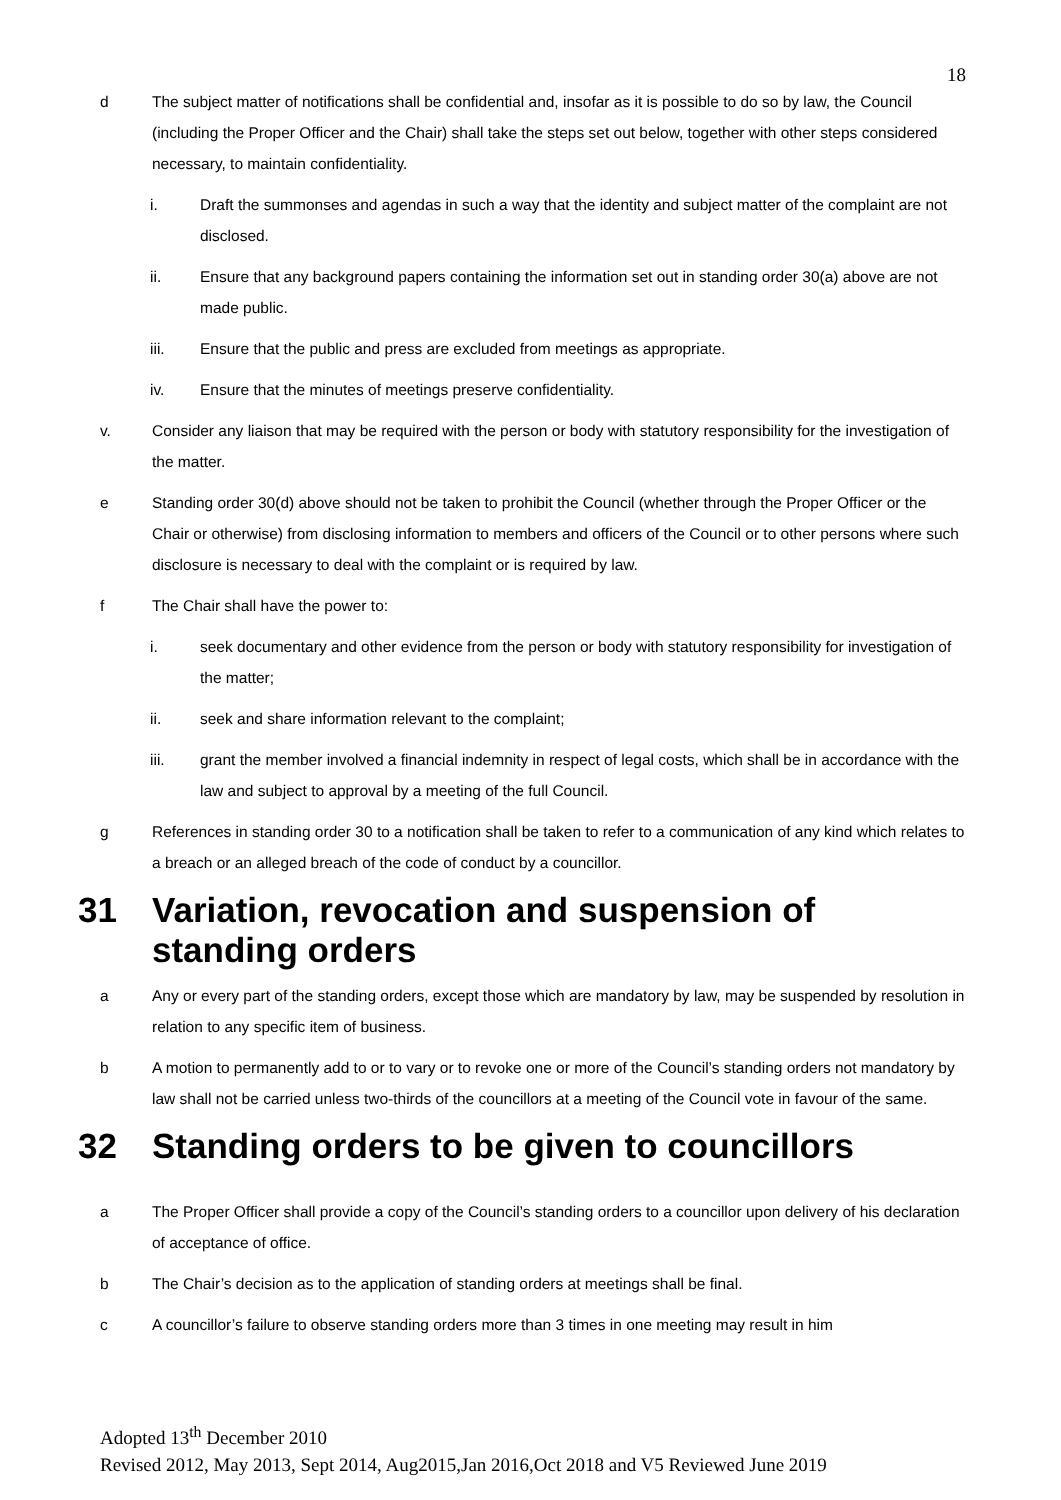18
d The subject matter of notifications shall be confidential and, insofar as it is possible to do so by law, the Council (including the Proper Officer and the Chair) shall take the steps set out below, together with other steps considered necessary, to maintain confidentiality.
i. Draft the summonses and agendas in such a way that the identity and subject matter of the complaint are not disclosed.
ii. Ensure that any background papers containing the information set out in standing order 30(a) above are not made public.
iii. Ensure that the public and press are excluded from meetings as appropriate.
iv. Ensure that the minutes of meetings preserve confidentiality.
v. Consider any liaison that may be required with the person or body with statutory responsibility for the investigation of the matter.
e Standing order 30(d) above should not be taken to prohibit the Council (whether through the Proper Officer or the Chair or otherwise) from disclosing information to members and officers of the Council or to other persons where such disclosure is necessary to deal with the complaint or is required by law.
f The Chair shall have the power to:
i. seek documentary and other evidence from the person or body with statutory responsibility for investigation of the matter;
ii. seek and share information relevant to the complaint;
iii. grant the member involved a financial indemnity in respect of legal costs, which shall be in accordance with the law and subject to approval by a meeting of the full Council.
g References in standing order 30 to a notification shall be taken to refer to a communication of any kind which relates to a breach or an alleged breach of the code of conduct by a councillor.
31 Variation, revocation and suspension of standing orders
a Any or every part of the standing orders, except those which are mandatory by law, may be suspended by resolution in relation to any specific item of business.
b A motion to permanently add to or to vary or to revoke one or more of the Council’s standing orders not mandatory by law shall not be carried unless two-thirds of the councillors at a meeting of the Council vote in favour of the same.
32 Standing orders to be given to councillors
a The Proper Officer shall provide a copy of the Council’s standing orders to a councillor upon delivery of his declaration of acceptance of office.
b The Chair’s decision as to the application of standing orders at meetings shall be final.
c A councillor’s failure to observe standing orders more than 3 times in one meeting may result in him
Adopted 13<sup>th</sup> December 2010
Revised 2012, May 2013, Sept 2014, Aug2015,Jan 2016,Oct 2018 and V5 Reviewed June 2019